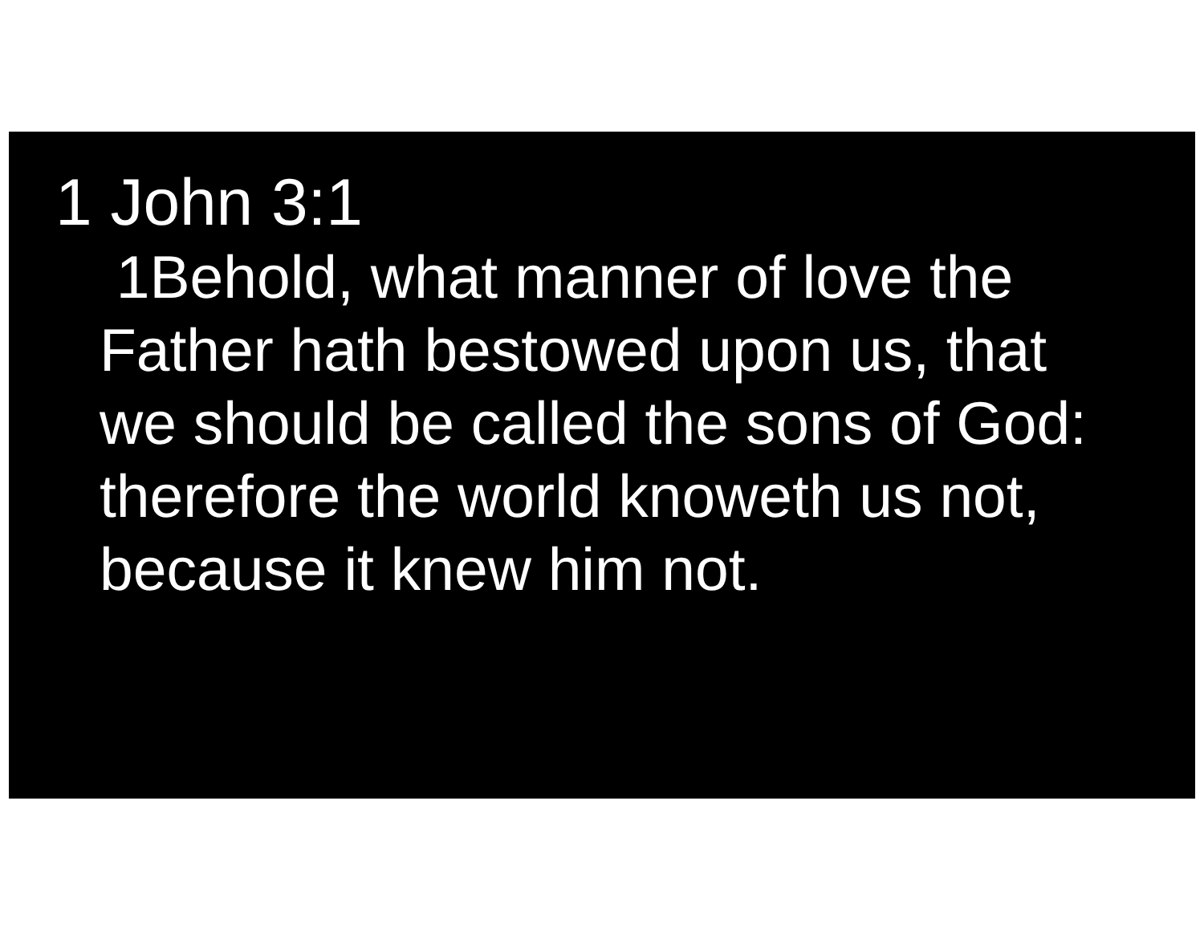1 John 3:1
1Behold, what manner of love the Father hath bestowed upon us, that we should be called the sons of God: therefore the world knoweth us not, because it knew him not.